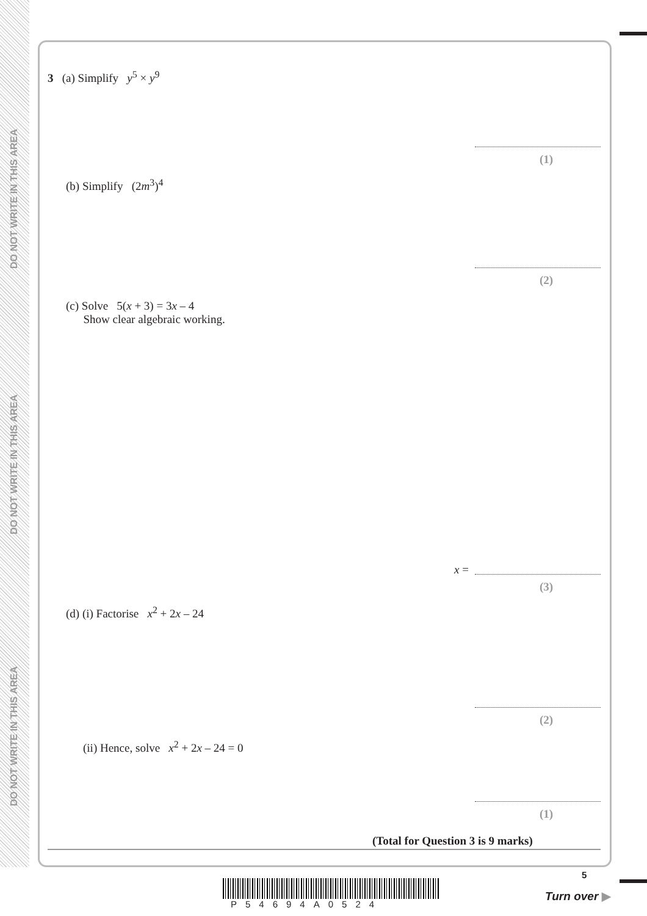DO NOT WRITE IN THIS AREA
DO NOT WRITE IN THIS AREA
DO NOT WRITE IN THIS AREA
3 (a) Simplify y<sup>5</sup> × y<sup>9</sup>
(1)
(b) Simplify (2m<sup>3</sup>)<sup>4</sup>
(2)
(c) Solve 5(x + 3) = 3x – 4
Show clear algebraic working.
x =
(3)
(d) (i) Factorise x<sup>2</sup> + 2x – 24
(2)
(ii) Hence, solve x<sup>2</sup> + 2x – 24 = 0
(1)
(Total for Question 3 is 9 marks)
P54694A0524
5
Turn over ▶